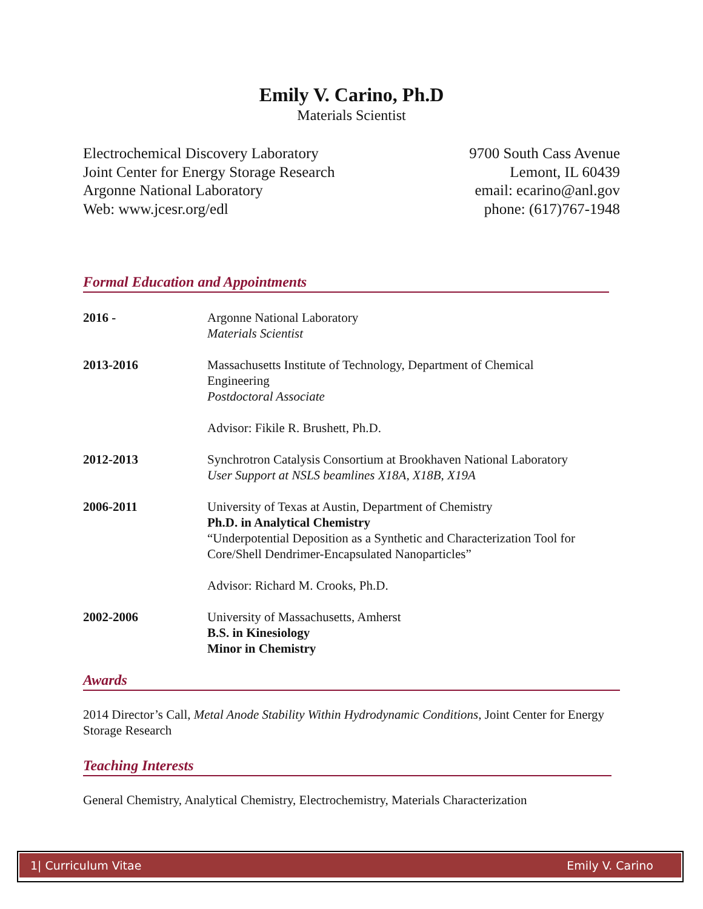Emily V. Carino, Ph.D
Materials Scientist
Electrochemical Discovery Laboratory
Joint Center for Energy Storage Research
Argonne National Laboratory
Web: www.jcesr.org/edl
9700 South Cass Avenue
Lemont, IL 60439
email: ecarino@anl.gov
phone: (617)767-1948
Formal Education and Appointments
2016 - Argonne National Laboratory
Materials Scientist
2013-2016 Massachusetts Institute of Technology, Department of Chemical
Engineering
Postdoctoral Associate
Advisor: Fikile R. Brushett, Ph.D.
2012-2013 Synchrotron Catalysis Consortium at Brookhaven National Laboratory
User Support at NSLS beamlines X18A, X18B, X19A
2006-2011 University of Texas at Austin, Department of Chemistry
Ph.D. in Analytical Chemistry
“Underpotential Deposition as a Synthetic and Characterization Tool for Core/Shell Dendrimer-Encapsulated Nanoparticles”
Advisor: Richard M. Crooks, Ph.D.
2002-2006 University of Massachusetts, Amherst
B.S. in Kinesiology
Minor in Chemistry
Awards
2014 Director’s Call, Metal Anode Stability Within Hydrodynamic Conditions, Joint Center for Energy Storage Research
Teaching Interests
General Chemistry, Analytical Chemistry, Electrochemistry, Materials Characterization
1| Curriculum Vitae Emily V. Carino